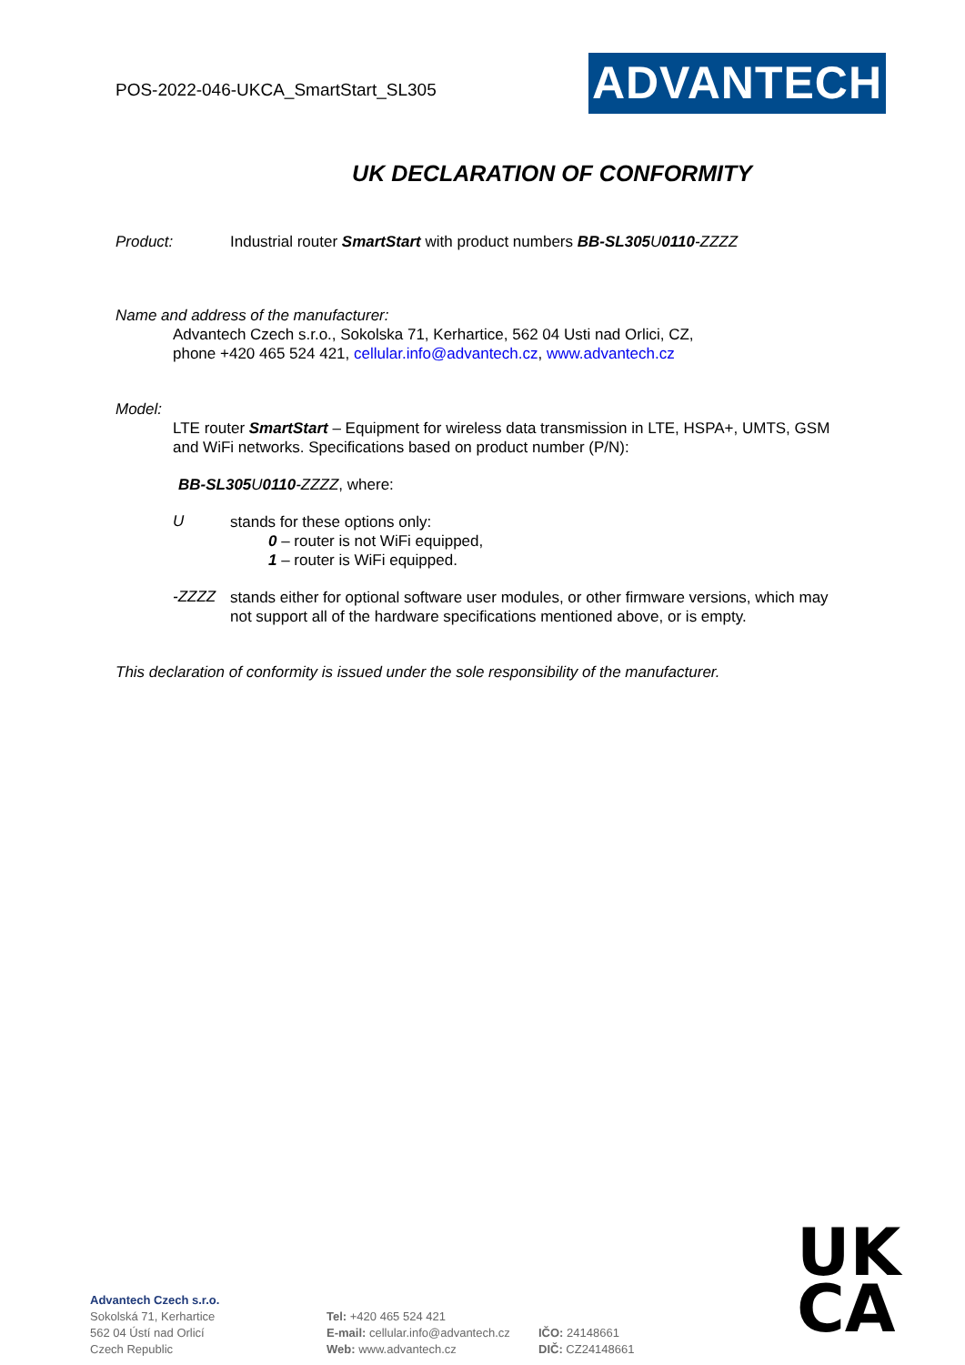POS-2022-046-UKCA_SmartStart_SL305
ADVANTECH
UK DECLARATION OF CONFORMITY
Product: Industrial router SmartStart with product numbers BB-SL305 U 0110-ZZZZ
Name and address of the manufacturer:
Advantech Czech s.r.o., Sokolska 71, Kerhartice, 562 04 Usti nad Orlici, CZ,
phone +420 465 524 421, cellular.info@advantech.cz, www.advantech.cz
Model:
LTE router SmartStart – Equipment for wireless data transmission in LTE, HSPA+, UMTS, GSM and WiFi networks. Specifications based on product number (P/N):
BB-SL305 U 0110-ZZZZ, where:
U
stands for these options only:
0 – router is not WiFi equipped,
1 – router is WiFi equipped.
-ZZZZ
stands either for optional software user modules, or other firmware versions, which may not support all of the hardware specifications mentioned above, or is empty.
This declaration of conformity is issued under the sole responsibility of the manufacturer.
UK
CA
Advantech Czech s.r.o.
Sokolská 71, Kerhartice
562 04 Ústí nad Orlicí
Czech Republic
Tel: +420 465 524 421
E-mail: cellular.info@advantech.cz
Web: www.advantech.cz
IČO: 24148661
DIČ: CZ24148661